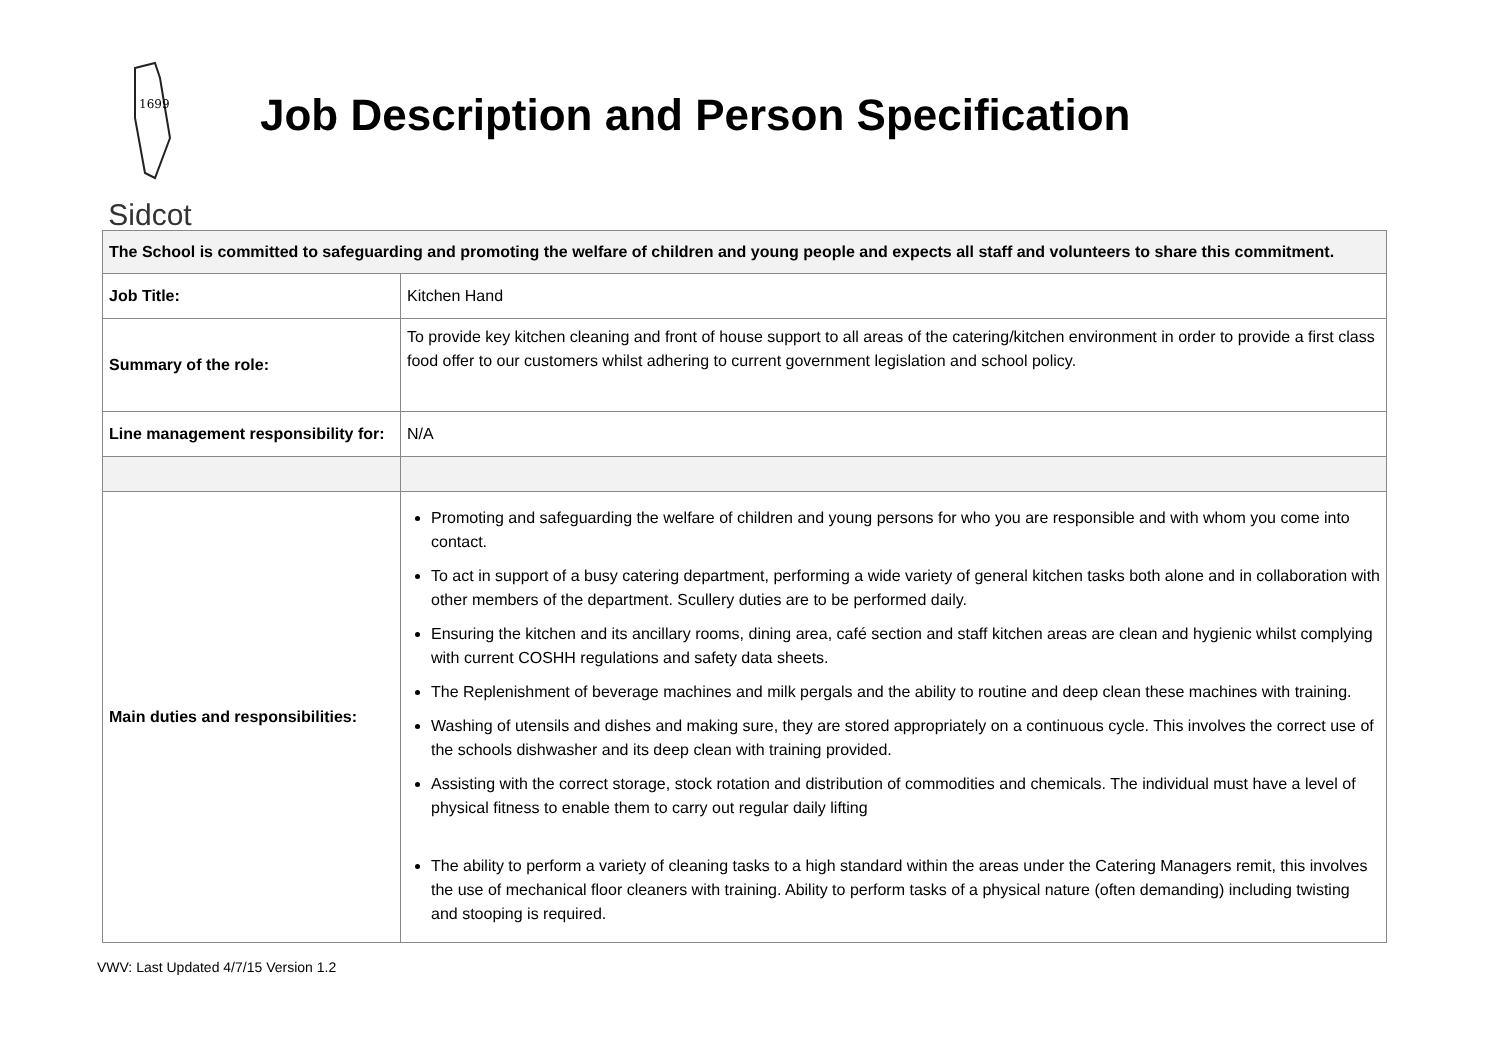1699
Sidcot
Job Description and Person Specification
| The School is committed to safeguarding and promoting the welfare of children and young people and expects all staff and volunteers to share this commitment. | |
| Job Title: | Kitchen Hand |
| Summary of the role: | To provide key kitchen cleaning and front of house support to all areas of the catering/kitchen environment in order to provide a first class food offer to our customers whilst adhering to current government legislation and school policy. |
| Line management responsibility for: | N/A |
| Main duties and responsibilities: | Promoting and safeguarding the welfare of children and young persons for who you are responsible and with whom you come into contact. To act in support of a busy catering department, performing a wide variety of general kitchen tasks both alone and in collaboration with other members of the department. Scullery duties are to be performed daily. Ensuring the kitchen and its ancillary rooms, dining area, café section and staff kitchen areas are clean and hygienic whilst complying with current COSHH regulations and safety data sheets. The Replenishment of beverage machines and milk pergals and the ability to routine and deep clean these machines with training. Washing of utensils and dishes and making sure, they are stored appropriately on a continuous cycle. This involves the correct use of the schools dishwasher and its deep clean with training provided. Assisting with the correct storage, stock rotation and distribution of commodities and chemicals. The individual must have a level of physical fitness to enable them to carry out regular daily lifting The ability to perform a variety of cleaning tasks to a high standard within the areas under the Catering Managers remit, this involves the use of mechanical floor cleaners with training. Ability to perform tasks of a physical nature (often demanding) including twisting and stooping is required. |
VWV: Last Updated 4/7/15 Version 1.2